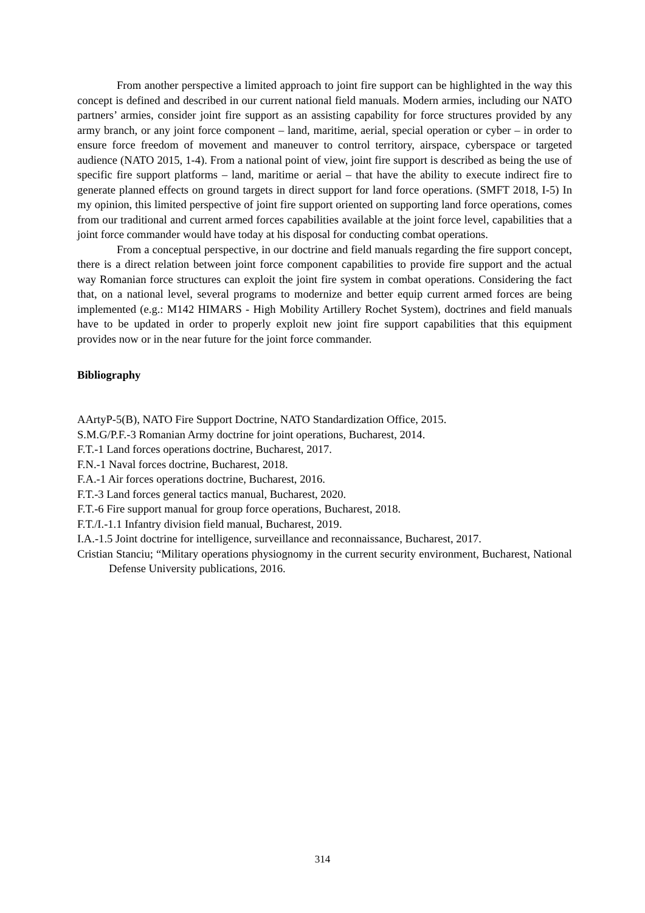From another perspective a limited approach to joint fire support can be highlighted in the way this concept is defined and described in our current national field manuals. Modern armies, including our NATO partners’ armies, consider joint fire support as an assisting capability for force structures provided by any army branch, or any joint force component – land, maritime, aerial, special operation or cyber – in order to ensure force freedom of movement and maneuver to control territory, airspace, cyberspace or targeted audience (NATO 2015, 1-4). From a national point of view, joint fire support is described as being the use of specific fire support platforms – land, maritime or aerial – that have the ability to execute indirect fire to generate planned effects on ground targets in direct support for land force operations. (SMFT 2018, I-5) In my opinion, this limited perspective of joint fire support oriented on supporting land force operations, comes from our traditional and current armed forces capabilities available at the joint force level, capabilities that a joint force commander would have today at his disposal for conducting combat operations.
From a conceptual perspective, in our doctrine and field manuals regarding the fire support concept, there is a direct relation between joint force component capabilities to provide fire support and the actual way Romanian force structures can exploit the joint fire system in combat operations. Considering the fact that, on a national level, several programs to modernize and better equip current armed forces are being implemented (e.g.: M142 HIMARS - High Mobility Artillery Rochet System), doctrines and field manuals have to be updated in order to properly exploit new joint fire support capabilities that this equipment provides now or in the near future for the joint force commander.
Bibliography
AArtyP-5(B), NATO Fire Support Doctrine, NATO Standardization Office, 2015.
S.M.G/P.F.-3 Romanian Army doctrine for joint operations, Bucharest, 2014.
F.T.-1 Land forces operations doctrine, Bucharest, 2017.
F.N.-1 Naval forces doctrine, Bucharest, 2018.
F.A.-1 Air forces operations doctrine, Bucharest, 2016.
F.T.-3 Land forces general tactics manual, Bucharest, 2020.
F.T.-6 Fire support manual for group force operations, Bucharest, 2018.
F.T./I.-1.1 Infantry division field manual, Bucharest, 2019.
I.A.-1.5 Joint doctrine for intelligence, surveillance and reconnaissance, Bucharest, 2017.
Cristian Stanciu; “Military operations physiognomy in the current security environment, Bucharest, National Defense University publications, 2016.
314